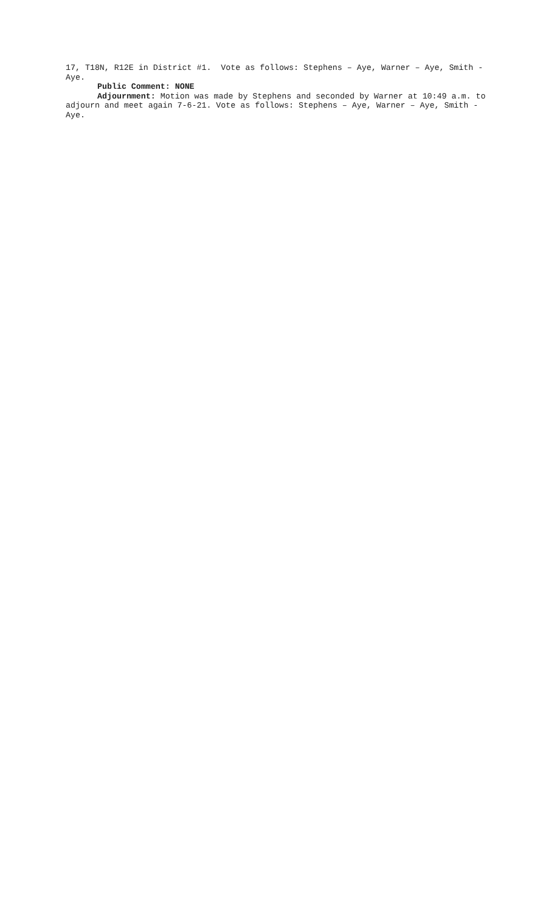17, T18N, R12E in District #1. Vote as follows: Stephens – Aye, Warner – Aye, Smith - Aye.
Public Comment: NONE
Adjournment: Motion was made by Stephens and seconded by Warner at 10:49 a.m. to adjourn and meet again 7-6-21. Vote as follows: Stephens – Aye, Warner – Aye, Smith - Aye.